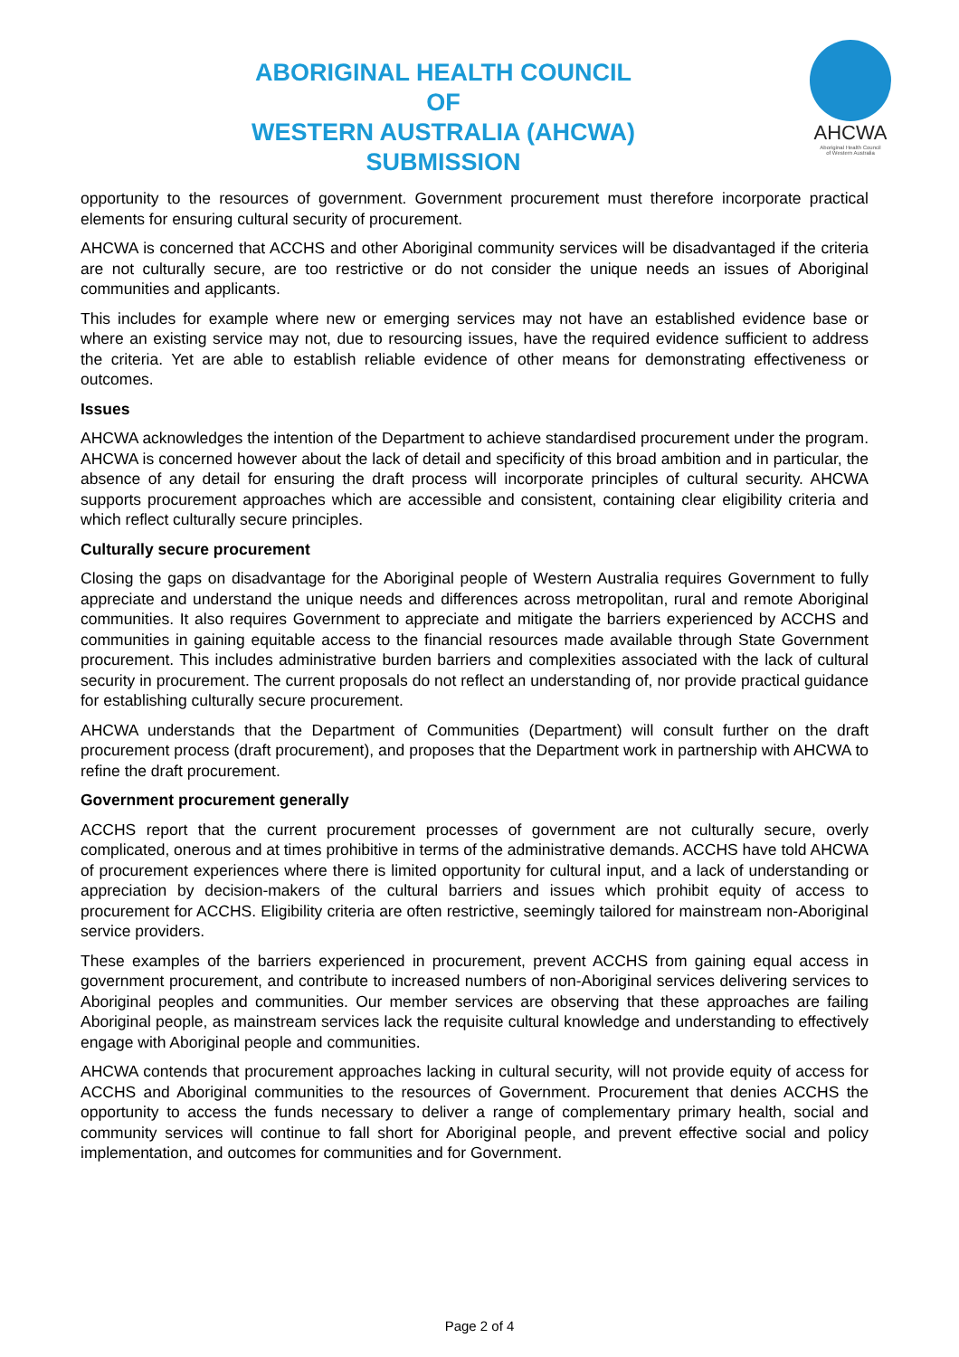ABORIGINAL HEALTH COUNCIL
OF
WESTERN AUSTRALIA (AHCWA)
SUBMISSION
AHCWA
Aboriginal Health Council
of Western Australia
opportunity to the resources of government. Government procurement must therefore incorporate practical elements for ensuring cultural security of procurement.
AHCWA is concerned that ACCHS and other Aboriginal community services will be disadvantaged if the criteria are not culturally secure, are too restrictive or do not consider the unique needs an issues of Aboriginal communities and applicants.
This includes for example where new or emerging services may not have an established evidence base or where an existing service may not, due to resourcing issues, have the required evidence sufficient to address the criteria. Yet are able to establish reliable evidence of other means for demonstrating effectiveness or outcomes.
Issues
AHCWA acknowledges the intention of the Department to achieve standardised procurement under the program. AHCWA is concerned however about the lack of detail and specificity of this broad ambition and in particular, the absence of any detail for ensuring the draft process will incorporate principles of cultural security. AHCWA supports procurement approaches which are accessible and consistent, containing clear eligibility criteria and which reflect culturally secure principles.
Culturally secure procurement
Closing the gaps on disadvantage for the Aboriginal people of Western Australia requires Government to fully appreciate and understand the unique needs and differences across metropolitan, rural and remote Aboriginal communities. It also requires Government to appreciate and mitigate the barriers experienced by ACCHS and communities in gaining equitable access to the financial resources made available through State Government procurement. This includes administrative burden barriers and complexities associated with the lack of cultural security in procurement. The current proposals do not reflect an understanding of, nor provide practical guidance for establishing culturally secure procurement.
AHCWA understands that the Department of Communities (Department) will consult further on the draft procurement process (draft procurement), and proposes that the Department work in partnership with AHCWA to refine the draft procurement.
Government procurement generally
ACCHS report that the current procurement processes of government are not culturally secure, overly complicated, onerous and at times prohibitive in terms of the administrative demands. ACCHS have told AHCWA of procurement experiences where there is limited opportunity for cultural input, and a lack of understanding or appreciation by decision-makers of the cultural barriers and issues which prohibit equity of access to procurement for ACCHS. Eligibility criteria are often restrictive, seemingly tailored for mainstream non-Aboriginal service providers.
These examples of the barriers experienced in procurement, prevent ACCHS from gaining equal access in government procurement, and contribute to increased numbers of non-Aboriginal services delivering services to Aboriginal peoples and communities. Our member services are observing that these approaches are failing Aboriginal people, as mainstream services lack the requisite cultural knowledge and understanding to effectively engage with Aboriginal people and communities.
AHCWA contends that procurement approaches lacking in cultural security, will not provide equity of access for ACCHS and Aboriginal communities to the resources of Government. Procurement that denies ACCHS the opportunity to access the funds necessary to deliver a range of complementary primary health, social and community services will continue to fall short for Aboriginal people, and prevent effective social and policy implementation, and outcomes for communities and for Government.
Page 2 of 4